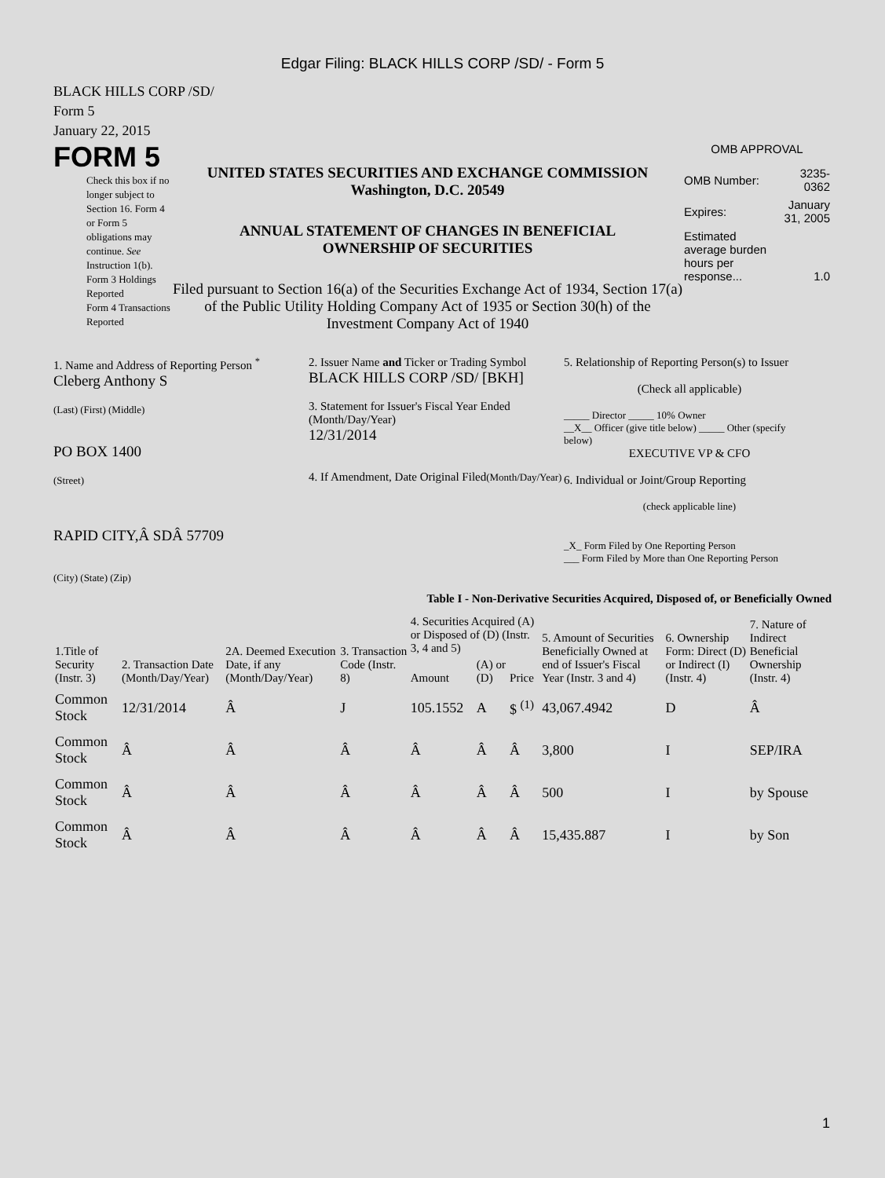Edgar Filing: BLACK HILLS CORP /SD/ - Form 5
BLACK HILLS CORP /SD/
Form 5
January 22, 2015
FORM 5
Check this box if no longer subject to Section 16. Form 4 or Form 5 obligations may continue. See Instruction 1(b).
Form 3 Holdings Reported
Form 4 Transactions Reported
UNITED STATES SECURITIES AND EXCHANGE COMMISSION
Washington, D.C. 20549
ANNUAL STATEMENT OF CHANGES IN BENEFICIAL
OWNERSHIP OF SECURITIES
Filed pursuant to Section 16(a) of the Securities Exchange Act of 1934, Section 17(a) of the Public Utility Holding Company Act of 1935 or Section 30(h) of the Investment Company Act of 1940
OMB APPROVAL
| OMB Number: | 3235-0362 |
| Expires: | January 31, 2005 |
| Estimated average burden hours per response... | 1.0 |
1. Name and Address of Reporting Person <sup>*</sup>
Cleberg Anthony S
(Last) (First) (Middle)
PO BOX 1400
(Street)
RAPID CITY,Â SDÂ 57709
(City) (State) (Zip)
2. Issuer Name and Ticker or Trading Symbol
BLACK HILLS CORP /SD/ [BKH]
3. Statement for Issuer's Fiscal Year Ended (Month/Day/Year)
12/31/2014
4. If Amendment, Date Original Filed(Month/Day/Year)
5. Relationship of Reporting Person(s) to Issuer
(Check all applicable)
_____ Director _____ 10% Owner
__X__ Officer (give title below) _____ Other (specify below)
EXECUTIVE VP & CFO
6. Individual or Joint/Group Reporting
(check applicable line)
_X_ Form Filed by One Reporting Person
___ Form Filed by More than One Reporting Person
Table I - Non-Derivative Securities Acquired, Disposed of, or Beneficially Owned
| 1.Title of Security (Instr. 3) | 2. Transaction Date (Month/Day/Year) | 2A. Deemed Execution Date, if any (Month/Day/Year) | 3. Transaction Code (Instr. 8) | 4. Securities Acquired (A) or Disposed of (D) (Instr. 3, 4 and 5) | | | 5. Amount of Securities Beneficially Owned at end of Issuer's Fiscal Year (Instr. 3 and 4) | 6. Ownership Form: Direct (D) or Indirect (I) (Instr. 4) | 7. Nature of Indirect Beneficial Ownership (Instr. 4) |
| --- | --- | --- | --- | --- | --- | --- | --- | --- | --- |
| | | | | Amount | (A) or (D) | Price | | | |
| Common Stock | 12/31/2014 | Â | J | 105.1552 | A | $ <sup>(1)</sup> | 43,067.4942 | D | Â |
| Common Stock | Â | Â | Â | Â | Â | Â | 3,800 | I | SEP/IRA |
| Common Stock | Â | Â | Â | Â | Â | Â | 500 | I | by Spouse |
| Common Stock | Â | Â | Â | Â | Â | Â | 15,435.887 | I | by Son |
1